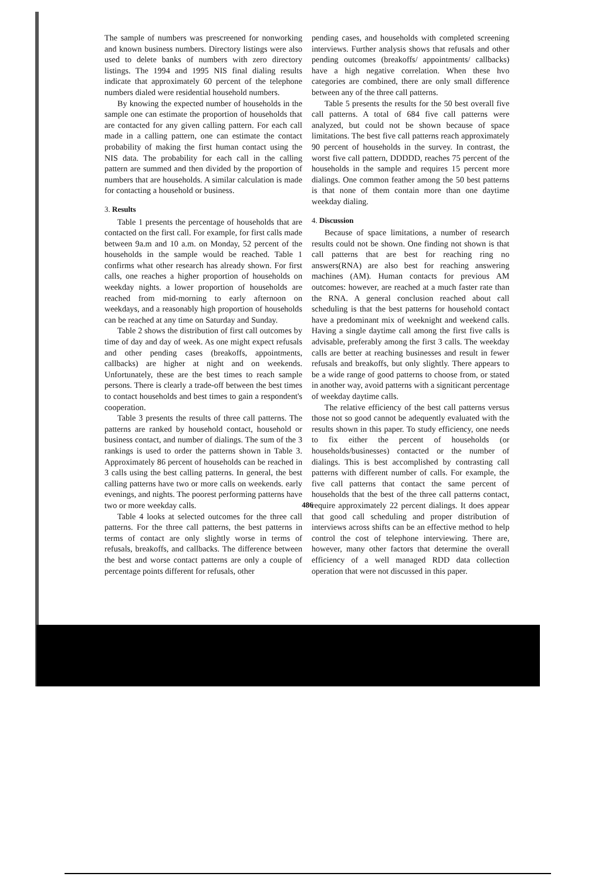The sample of numbers was prescreened for nonworking and known business numbers. Directory listings were also used to delete banks of numbers with zero directory listings. The 1994 and 1995 NIS final dialing results indicate that approximately 60 percent of the telephone numbers dialed were residential household numbers.
By knowing the expected number of households in the sample one can estimate the proportion of households that are contacted for any given calling pattern. For each call made in a calling pattern, one can estimate the contact probability of making the first human contact using the NIS data. The probability for each call in the calling pattern are summed and then divided by the proportion of numbers that are households. A similar calculation is made for contacting a household or business.
3. Results
Table 1 presents the percentage of households that are contacted on the first call. For example, for first calls made between 9a.m and 10 a.m. on Monday, 52 percent of the households in the sample would be reached. Table 1 confirms what other research has already shown. For first calls, one reaches a higher proportion of households on weekday nights. a lower proportion of households are reached from mid-morning to early afternoon on weekdays, and a reasonably high proportion of households can be reached at any time on Saturday and Sunday.
Table 2 shows the distribution of first call outcomes by time of day and day of week. As one might expect refusals and other pending cases (breakoffs, appointments, callbacks) are higher at night and on weekends. Unfortunately, these are the best times to reach sample persons. There is clearly a trade-off between the best times to contact households and best times to gain a respondent's cooperation.
Table 3 presents the results of three call patterns. The patterns are ranked by household contact, household or business contact, and number of dialings. The sum of the 3 rankings is used to order the patterns shown in Table 3. Approximately 86 percent of households can be reached in 3 calls using the best calling patterns. In general, the best calling patterns have two or more calls on weekends. early evenings, and nights. The poorest performing patterns have two or more weekday calls.
Table 4 looks at selected outcomes for the three call patterns. For the three call patterns, the best patterns in terms of contact are only slightly worse in terms of refusals, breakoffs, and callbacks. The difference between the best and worse contact patterns are only a couple of percentage points different for refusals, other
pending cases, and households with completed screening interviews. Further analysis shows that refusals and other pending outcomes (breakoffs/ appointments/ callbacks) have a high negative correlation. When these hvo categories are combined, there are only small difference between any of the three call patterns.
Table 5 presents the results for the 50 best overall five call patterns. A total of 684 five call patterns were analyzed, but could not be shown because of space limitations. The best five call patterns reach approximately 90 percent of households in the survey. In contrast, the worst five call pattern, DDDDD, reaches 75 percent of the households in the sample and requires 15 percent more dialings. One common feather among the 50 best patterns is that none of them contain more than one daytime weekday dialing.
4. Discussion
Because of space limitations, a number of research results could not be shown. One finding not shown is that call patterns that are best for reaching ring no answers(RNA) are also best for reaching answering machines (AM). Human contacts for previous AM outcomes: however, are reached at a much faster rate than the RNA. A general conclusion reached about call scheduling is that the best patterns for household contact have a predominant mix of weeknight and weekend calls. Having a single daytime call among the first five calls is advisable, preferably among the first 3 calls. The weekday calls are better at reaching businesses and result in fewer refusals and breakoffs, but only slightly. There appears to be a wide range of good patterns to choose from, or stated in another way, avoid patterns with a signiticant percentage of weekday daytime calls.
The relative efficiency of the best call patterns versus those not so good cannot be adequently evaluated with the results shown in this paper. To study efficiency, one needs to fix either the percent of households (or households/businesses) contacted or the number of dialings. This is best accomplished by contrasting call patterns with different number of calls. For example, the five call patterns that contact the same percent of households that the best of the three call patterns contact, require approximately 22 percent dialings. It does appear that good call scheduling and proper distribution of interviews across shifts can be an effective method to help control the cost of telephone interviewing. There are, however, many other factors that determine the overall efficiency of a well managed RDD data collection operation that were not discussed in this paper.
486